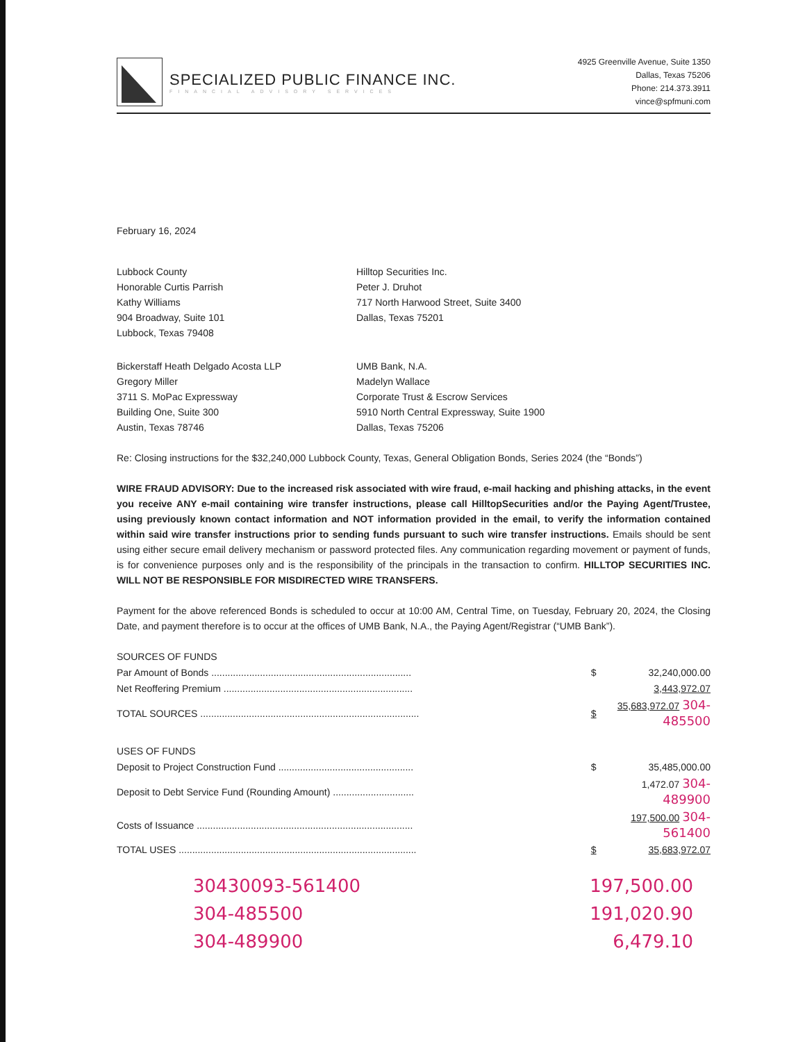SPECIALIZED PUBLIC FINANCE INC.
FINANCIAL ADVISORY SERVICES
4925 Greenville Avenue, Suite 1350
Dallas, Texas 75206
Phone: 214.373.3911
vince@spfmuni.com
February 16, 2024
Lubbock County
Honorable Curtis Parrish
Kathy Williams
904 Broadway, Suite 101
Lubbock, Texas 79408
Hilltop Securities Inc.
Peter J. Druhot
717 North Harwood Street, Suite 3400
Dallas, Texas 75201
Bickerstaff Heath Delgado Acosta LLP
Gregory Miller
3711 S. MoPac Expressway
Building One, Suite 300
Austin, Texas 78746
UMB Bank, N.A.
Madelyn Wallace
Corporate Trust & Escrow Services
5910 North Central Expressway, Suite 1900
Dallas, Texas 75206
Re: Closing instructions for the $32,240,000 Lubbock County, Texas, General Obligation Bonds, Series 2024 (the “Bonds”)
WIRE FRAUD ADVISORY: Due to the increased risk associated with wire fraud, e-mail hacking and phishing attacks, in the event you receive ANY e-mail containing wire transfer instructions, please call HilltopSecurities and/or the Paying Agent/Trustee, using previously known contact information and NOT information provided in the email, to verify the information contained within said wire transfer instructions prior to sending funds pursuant to such wire transfer instructions. Emails should be sent using either secure email delivery mechanism or password protected files. Any communication regarding movement or payment of funds, is for convenience purposes only and is the responsibility of the principals in the transaction to confirm. HILLTOP SECURITIES INC. WILL NOT BE RESPONSIBLE FOR MISDIRECTED WIRE TRANSFERS.
Payment for the above referenced Bonds is scheduled to occur at 10:00 AM, Central Time, on Tuesday, February 20, 2024, the Closing Date, and payment therefore is to occur at the offices of UMB Bank, N.A., the Paying Agent/Registrar (“UMB Bank”).
| SOURCES OF FUNDS | | |
| Par Amount of Bonds .......................................................................... | $ | 32,240,000.00 |
| Net Reoffering Premium ...................................................................... | | 3,443,972.07 |
| TOTAL SOURCES ................................................................................. | $ | 35,683,972.07 304-485500 |
| USES OF FUNDS | | |
| Deposit to Project Construction Fund .................................................. | $ | 35,485,000.00 |
| Deposit to Debt Service Fund (Rounding Amount) .............................. | | 1,472.07 304-489900 |
| Costs of Issuance ................................................................................ | | 197,500.00 304-561400 |
| TOTAL USES ........................................................................................ | $ | 35,683,972.07 |
30430093-561400 197,500.00
304-485500 191,020.90
304-489900 6,479.10